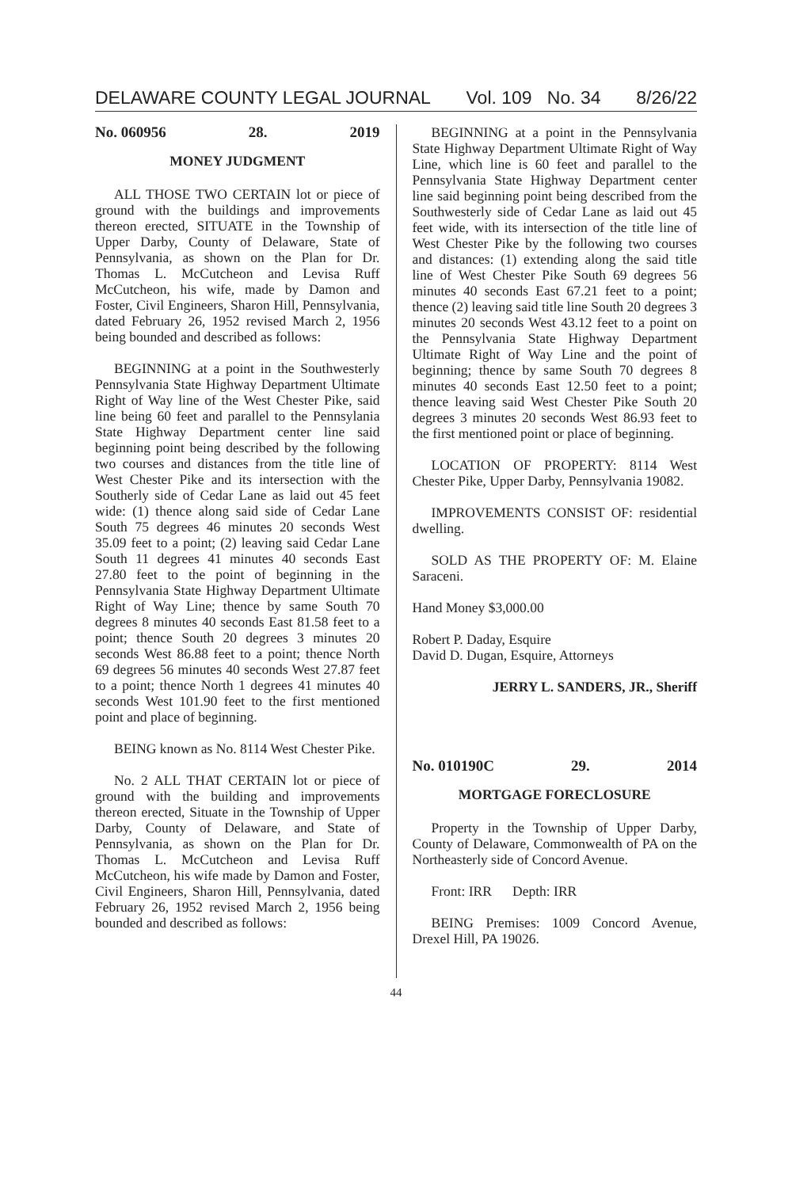DELAWARE COUNTY LEGAL JOURNAL Vol. 109 No. 34 8/26/22
No. 060956 28. 2019
MONEY JUDGMENT
ALL THOSE TWO CERTAIN lot or piece of ground with the buildings and improvements thereon erected, SITUATE in the Township of Upper Darby, County of Delaware, State of Pennsylvania, as shown on the Plan for Dr. Thomas L. McCutcheon and Levisa Ruff McCutcheon, his wife, made by Damon and Foster, Civil Engineers, Sharon Hill, Pennsylvania, dated February 26, 1952 revised March 2, 1956 being bounded and described as follows:
BEGINNING at a point in the Southwesterly Pennsylvania State Highway Department Ultimate Right of Way line of the West Chester Pike, said line being 60 feet and parallel to the Pennsylania State Highway Department center line said beginning point being described by the following two courses and distances from the title line of West Chester Pike and its intersection with the Southerly side of Cedar Lane as laid out 45 feet wide: (1) thence along said side of Cedar Lane South 75 degrees 46 minutes 20 seconds West 35.09 feet to a point; (2) leaving said Cedar Lane South 11 degrees 41 minutes 40 seconds East 27.80 feet to the point of beginning in the Pennsylvania State Highway Department Ultimate Right of Way Line; thence by same South 70 degrees 8 minutes 40 seconds East 81.58 feet to a point; thence South 20 degrees 3 minutes 20 seconds West 86.88 feet to a point; thence North 69 degrees 56 minutes 40 seconds West 27.87 feet to a point; thence North 1 degrees 41 minutes 40 seconds West 101.90 feet to the first mentioned point and place of beginning.
BEING known as No. 8114 West Chester Pike.
No. 2 ALL THAT CERTAIN lot or piece of ground with the building and improvements thereon erected, Situate in the Township of Upper Darby, County of Delaware, and State of Pennsylvania, as shown on the Plan for Dr. Thomas L. McCutcheon and Levisa Ruff McCutcheon, his wife made by Damon and Foster, Civil Engineers, Sharon Hill, Pennsylvania, dated February 26, 1952 revised March 2, 1956 being bounded and described as follows:
BEGINNING at a point in the Pennsylvania State Highway Department Ultimate Right of Way Line, which line is 60 feet and parallel to the Pennsylvania State Highway Department center line said beginning point being described from the Southwesterly side of Cedar Lane as laid out 45 feet wide, with its intersection of the title line of West Chester Pike by the following two courses and distances: (1) extending along the said title line of West Chester Pike South 69 degrees 56 minutes 40 seconds East 67.21 feet to a point; thence (2) leaving said title line South 20 degrees 3 minutes 20 seconds West 43.12 feet to a point on the Pennsylvania State Highway Department Ultimate Right of Way Line and the point of beginning; thence by same South 70 degrees 8 minutes 40 seconds East 12.50 feet to a point; thence leaving said West Chester Pike South 20 degrees 3 minutes 20 seconds West 86.93 feet to the first mentioned point or place of beginning.
LOCATION OF PROPERTY: 8114 West Chester Pike, Upper Darby, Pennsylvania 19082.
IMPROVEMENTS CONSIST OF: residential dwelling.
SOLD AS THE PROPERTY OF: M. Elaine Saraceni.
Hand Money $3,000.00
Robert P. Daday, Esquire
David D. Dugan, Esquire, Attorneys
JERRY L. SANDERS, JR., Sheriff
No. 010190C 29. 2014
MORTGAGE FORECLOSURE
Property in the Township of Upper Darby, County of Delaware, Commonwealth of PA on the Northeasterly side of Concord Avenue.
Front: IRR Depth: IRR
BEING Premises: 1009 Concord Avenue, Drexel Hill, PA 19026.
44